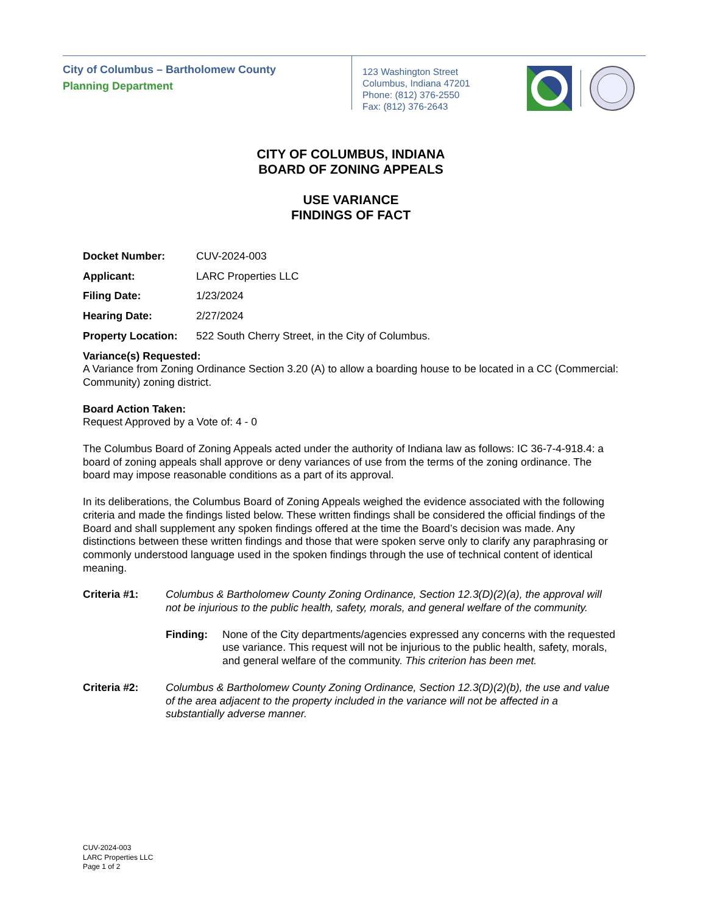City of Columbus – Bartholomew County
Planning Department
123 Washington Street
Columbus, Indiana 47201
Phone: (812) 376-2550
Fax: (812) 376-2643
CITY OF COLUMBUS, INDIANA
BOARD OF ZONING APPEALS
USE VARIANCE
FINDINGS OF FACT
Docket Number: CUV-2024-003
Applicant: LARC Properties LLC
Filing Date: 1/23/2024
Hearing Date: 2/27/2024
Property Location: 522 South Cherry Street, in the City of Columbus.
Variance(s) Requested:
A Variance from Zoning Ordinance Section 3.20 (A) to allow a boarding house to be located in a CC (Commercial: Community) zoning district.
Board Action Taken:
Request Approved by a Vote of: 4 - 0
The Columbus Board of Zoning Appeals acted under the authority of Indiana law as follows: IC 36-7-4-918.4: a board of zoning appeals shall approve or deny variances of use from the terms of the zoning ordinance. The board may impose reasonable conditions as a part of its approval.
In its deliberations, the Columbus Board of Zoning Appeals weighed the evidence associated with the following criteria and made the findings listed below. These written findings shall be considered the official findings of the Board and shall supplement any spoken findings offered at the time the Board’s decision was made. Any distinctions between these written findings and those that were spoken serve only to clarify any paraphrasing or commonly understood language used in the spoken findings through the use of technical content of identical meaning.
Criteria #1: Columbus & Bartholomew County Zoning Ordinance, Section 12.3(D)(2)(a), the approval will not be injurious to the public health, safety, morals, and general welfare of the community.
Finding: None of the City departments/agencies expressed any concerns with the requested use variance. This request will not be injurious to the public health, safety, morals, and general welfare of the community. This criterion has been met.
Criteria #2: Columbus & Bartholomew County Zoning Ordinance, Section 12.3(D)(2)(b), the use and value of the area adjacent to the property included in the variance will not be affected in a substantially adverse manner.
CUV-2024-003
LARC Properties LLC
Page 1 of 2